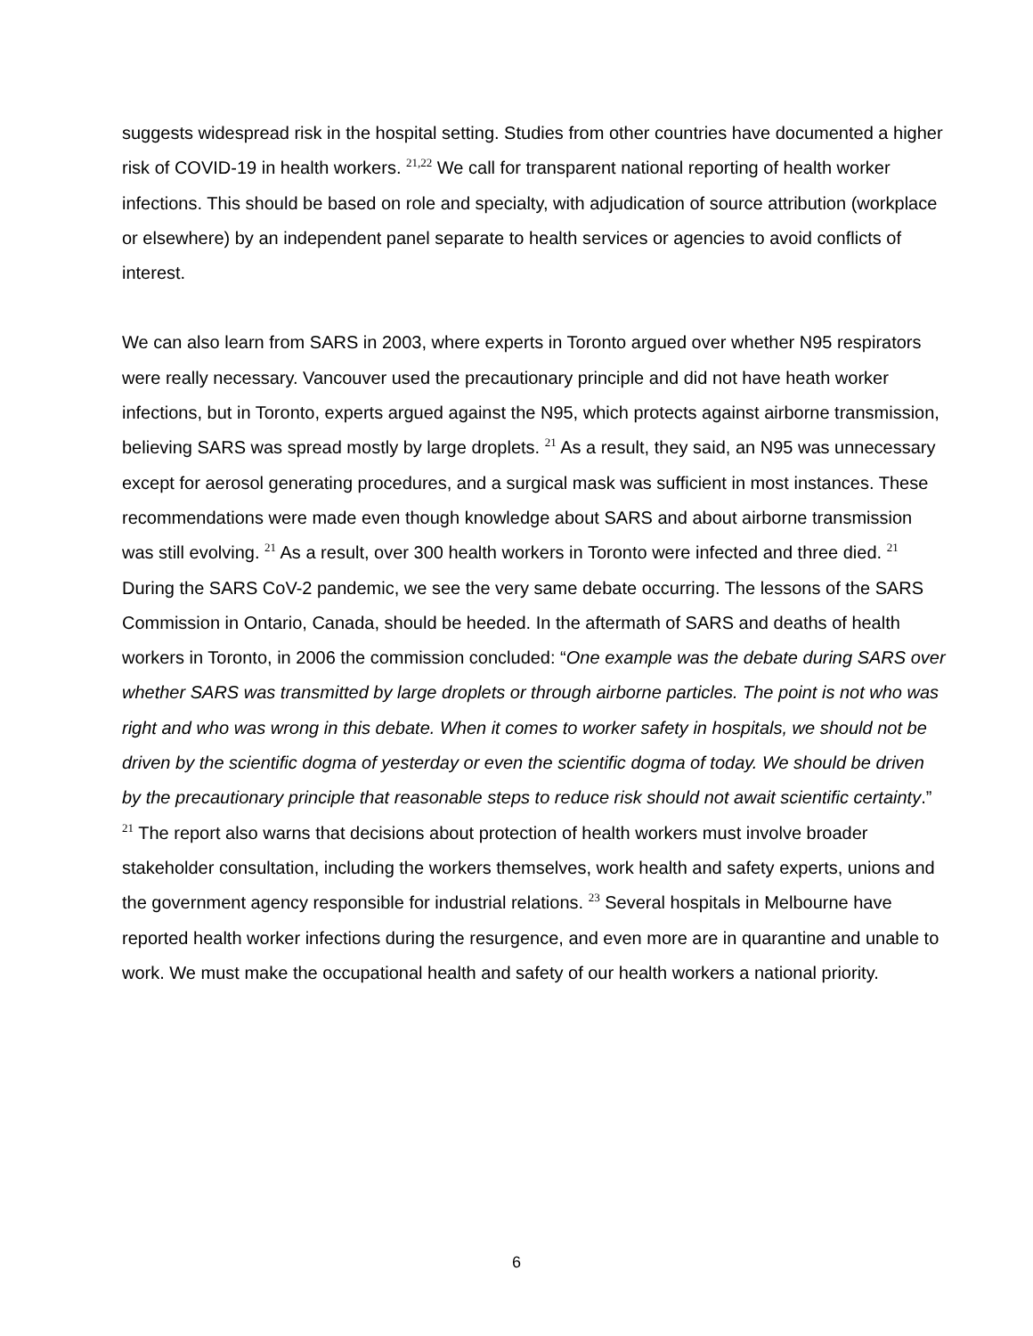suggests widespread risk in the hospital setting. Studies from other countries have documented a higher risk of COVID-19 in health workers. <sup>21,22</sup> We call for transparent national reporting of health worker infections. This should be based on role and specialty, with adjudication of source attribution (workplace or elsewhere) by an independent panel separate to health services or agencies to avoid conflicts of interest.
We can also learn from SARS in 2003, where experts in Toronto argued over whether N95 respirators were really necessary. Vancouver used the precautionary principle and did not have heath worker infections, but in Toronto, experts argued against the N95, which protects against airborne transmission, believing SARS was spread mostly by large droplets. <sup>21</sup> As a result, they said, an N95 was unnecessary except for aerosol generating procedures, and a surgical mask was sufficient in most instances. These recommendations were made even though knowledge about SARS and about airborne transmission was still evolving. <sup>21</sup> As a result, over 300 health workers in Toronto were infected and three died. <sup>21</sup> During the SARS CoV-2 pandemic, we see the very same debate occurring. The lessons of the SARS Commission in Ontario, Canada, should be heeded. In the aftermath of SARS and deaths of health workers in Toronto, in 2006 the commission concluded: “One example was the debate during SARS over whether SARS was transmitted by large droplets or through airborne particles. The point is not who was right and who was wrong in this debate. When it comes to worker safety in hospitals, we should not be driven by the scientific dogma of yesterday or even the scientific dogma of today. We should be driven by the precautionary principle that reasonable steps to reduce risk should not await scientific certainty.” <sup>21</sup> The report also warns that decisions about protection of health workers must involve broader stakeholder consultation, including the workers themselves, work health and safety experts, unions and the government agency responsible for industrial relations. <sup>23</sup> Several hospitals in Melbourne have reported health worker infections during the resurgence, and even more are in quarantine and unable to work. We must make the occupational health and safety of our health workers a national priority.
6